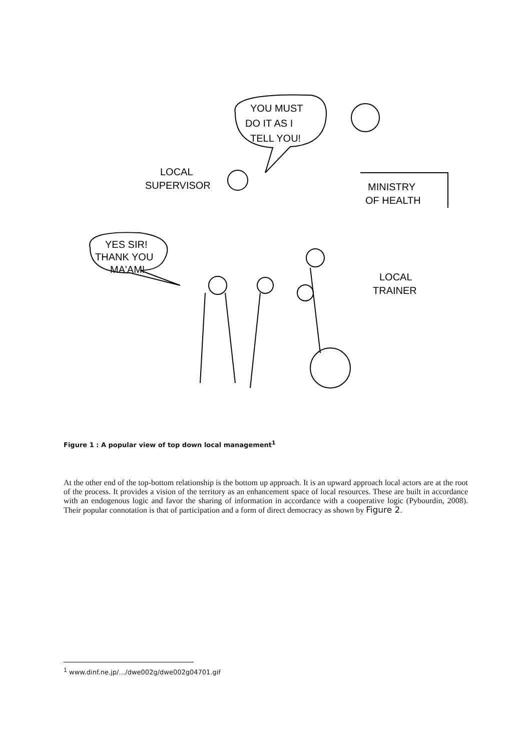YOU MUST
DO IT AS I
TELL YOU!
LOCAL
SUPERVISOR
MINISTRY
OF HEALTH
YES SIR!
THANK YOU
MA'AM!
LOCAL
TRAINER
Figure 1 : A popular view of top down local management<sup>1</sup>
At the other end of the top-bottom relationship is the bottom up approach. It is an upward approach local actors are at the root of the process. It provides a vision of the territory as an enhancement space of local resources. These are built in accordance with an endogenous logic and favor the sharing of information in accordance with a cooperative logic (Pybourdin, 2008). Their popular connotation is that of participation and a form of direct democracy as shown by Figure 2.
<sup>1</sup> www.dinf.ne.jp/…/dwe002g/dwe002g04701.gif